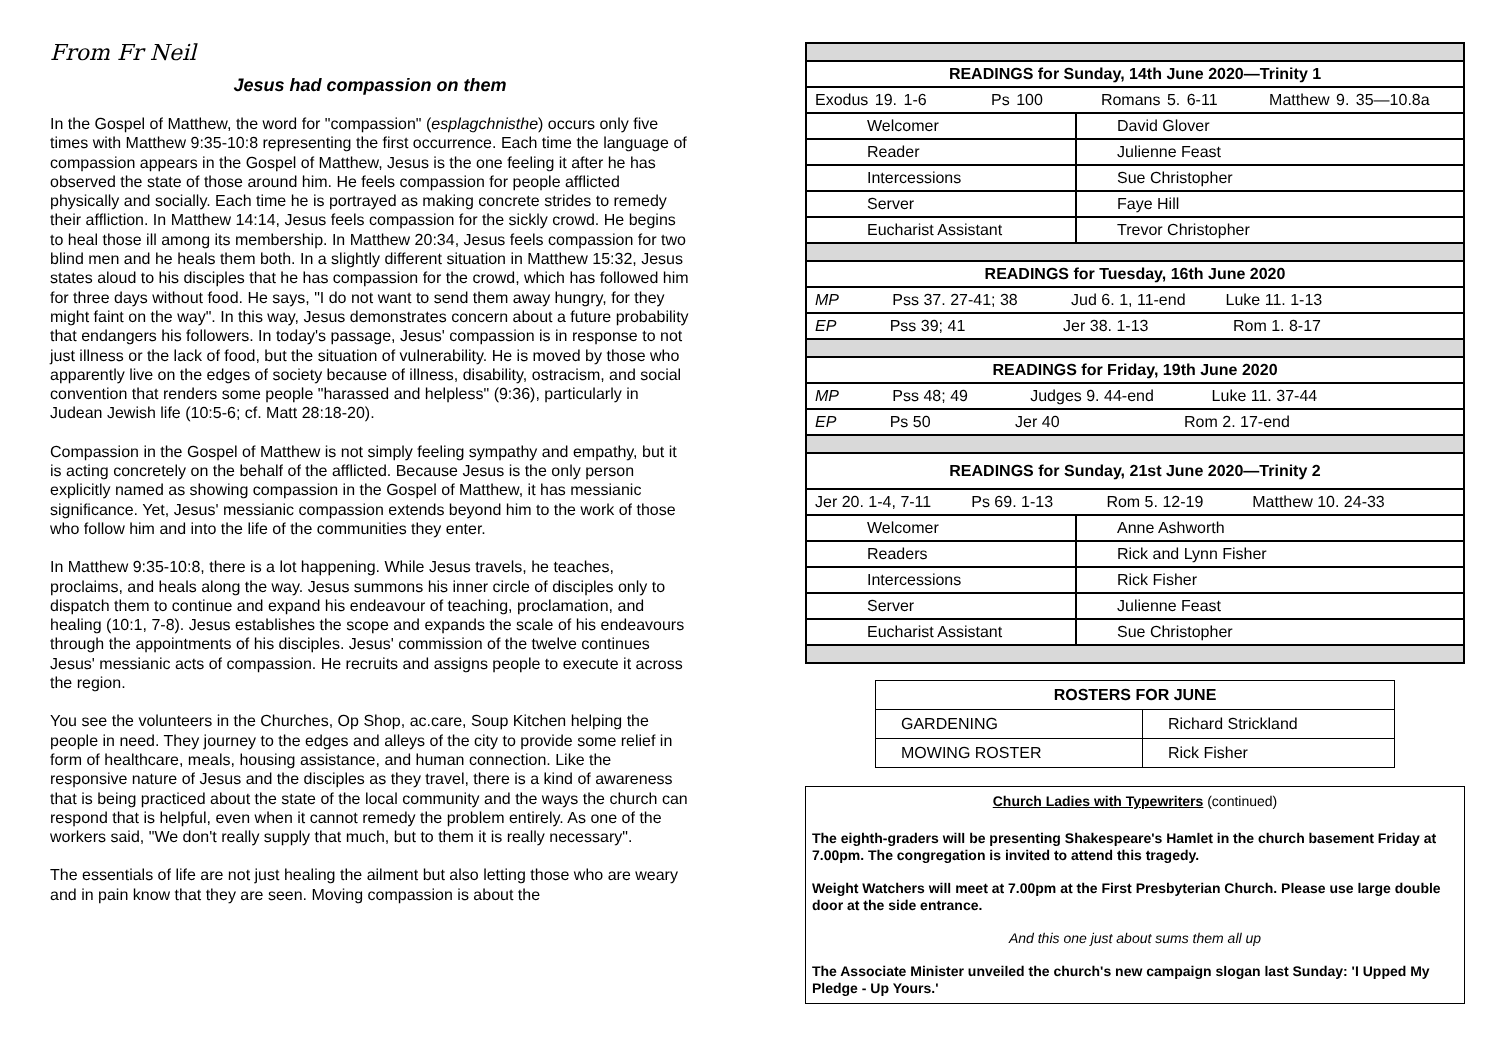From Fr Neil
Jesus had compassion on them
In the Gospel of Matthew, the word for "compassion" (esplagchnisthe) occurs only five times with Matthew 9:35-10:8 representing the first occurrence. Each time the language of compassion appears in the Gospel of Matthew, Jesus is the one feeling it after he has observed the state of those around him. He feels compassion for people afflicted physically and socially. Each time he is portrayed as making concrete strides to remedy their affliction. In Matthew 14:14, Jesus feels compassion for the sickly crowd. He begins to heal those ill among its membership. In Matthew 20:34, Jesus feels compassion for two blind men and he heals them both. In a slightly different situation in Matthew 15:32, Jesus states aloud to his disciples that he has compassion for the crowd, which has followed him for three days without food. He says, "I do not want to send them away hungry, for they might faint on the way". In this way, Jesus demonstrates concern about a future probability that endangers his followers. In today's passage, Jesus' compassion is in response to not just illness or the lack of food, but the situation of vulnerability. He is moved by those who apparently live on the edges of society because of illness, disability, ostracism, and social convention that renders some people "harassed and helpless" (9:36), particularly in Judean Jewish life (10:5-6; cf. Matt 28:18-20).
Compassion in the Gospel of Matthew is not simply feeling sympathy and empathy, but it is acting concretely on the behalf of the afflicted. Because Jesus is the only person explicitly named as showing compassion in the Gospel of Matthew, it has messianic significance. Yet, Jesus' messianic compassion extends beyond him to the work of those who follow him and into the life of the communities they enter.
In Matthew 9:35-10:8, there is a lot happening. While Jesus travels, he teaches, proclaims, and heals along the way. Jesus summons his inner circle of disciples only to dispatch them to continue and expand his endeavour of teaching, proclamation, and healing (10:1, 7-8). Jesus establishes the scope and expands the scale of his endeavours through the appointments of his disciples. Jesus' commission of the twelve continues Jesus' messianic acts of compassion. He recruits and assigns people to execute it across the region.
You see the volunteers in the Churches, Op Shop, ac.care, Soup Kitchen helping the people in need. They journey to the edges and alleys of the city to provide some relief in form of healthcare, meals, housing assistance, and human connection. Like the responsive nature of Jesus and the disciples as they travel, there is a kind of awareness that is being practiced about the state of the local community and the ways the church can respond that is helpful, even when it cannot remedy the problem entirely. As one of the workers said, "We don't really supply that much, but to them it is really necessary".
The essentials of life are not just healing the ailment but also letting those who are weary and in pain know that they are seen. Moving compassion is about the
| READINGS for Sunday, 14th June 2020—Trinity 1 | |
| Exodus 19. 1-6 Ps 100 Romans 5. 6-11 Matthew 9. 35—10.8a | |
| Welcomer | David Glover |
| Reader | Julienne Feast |
| Intercessions | Sue Christopher |
| Server | Faye Hill |
| Eucharist Assistant | Trevor Christopher |
| READINGS for Tuesday, 16th June 2020 | |
| MP Pss 37. 27-41; 38 Jud 6. 1, 11-end Luke 11. 1-13 | |
| EP Pss 39; 41 Jer 38. 1-13 Rom 1. 8-17 | |
| READINGS for Friday, 19th June 2020 | |
| MP Pss 48; 49 Judges 9. 44-end Luke 11. 37-44 | |
| EP Ps 50 Jer 40 Rom 2. 17-end | |
| READINGS for Sunday, 21st June 2020—Trinity 2 | |
| Jer 20. 1-4, 7-11 Ps 69. 1-13 Rom 5. 12-19 Matthew 10. 24-33 | |
| Welcomer | Anne Ashworth |
| Readers | Rick and Lynn Fisher |
| Intercessions | Rick Fisher |
| Server | Julienne Feast |
| Eucharist Assistant | Sue Christopher |
| ROSTERS FOR JUNE | |
| --- | --- |
| GARDENING | Richard Strickland |
| MOWING ROSTER | Rick Fisher |
Church Ladies with Typewriters (continued)
The eighth-graders will be presenting Shakespeare's Hamlet in the church basement Friday at 7.00pm. The congregation is invited to attend this tragedy.
Weight Watchers will meet at 7.00pm at the First Presbyterian Church. Please use large double door at the side entrance.
And this one just about sums them all up
The Associate Minister unveiled the church's new campaign slogan last Sunday: 'I Upped My Pledge - Up Yours.'